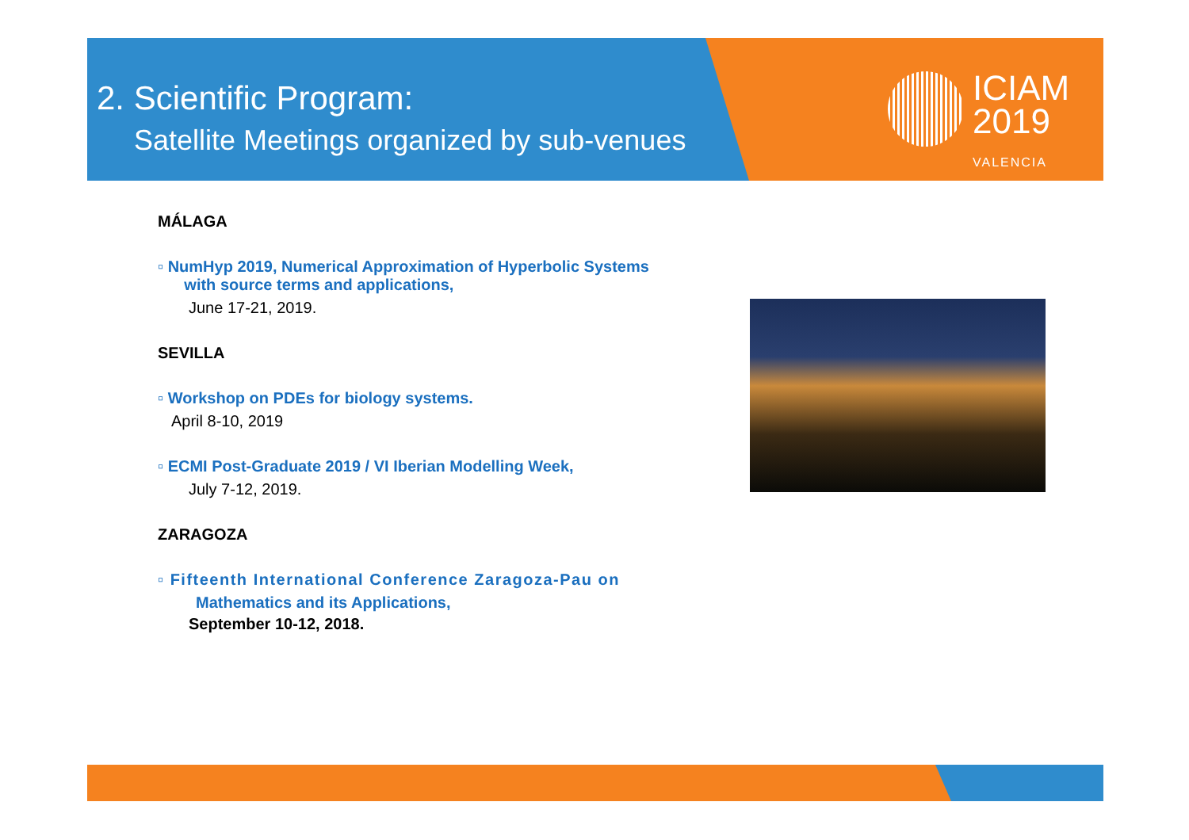2. Scientific Program:
Satellite Meetings organized by sub-venues
ICIAM
2019
VALENCIA
MÁLAGA
▫ NumHyp 2019, Numerical Approximation of Hyperbolic Systems
with source terms and applications,
June 17-21, 2019.
SEVILLA
▫ Workshop on PDEs for biology systems.
April 8-10, 2019
▫ ECMI Post-Graduate 2019 / VI Iberian Modelling Week,
July 7-12, 2019.
ZARAGOZA
▫ Fifteenth International Conference Zaragoza-Pau on
Mathematics and its Applications,
September 10-12, 2018.